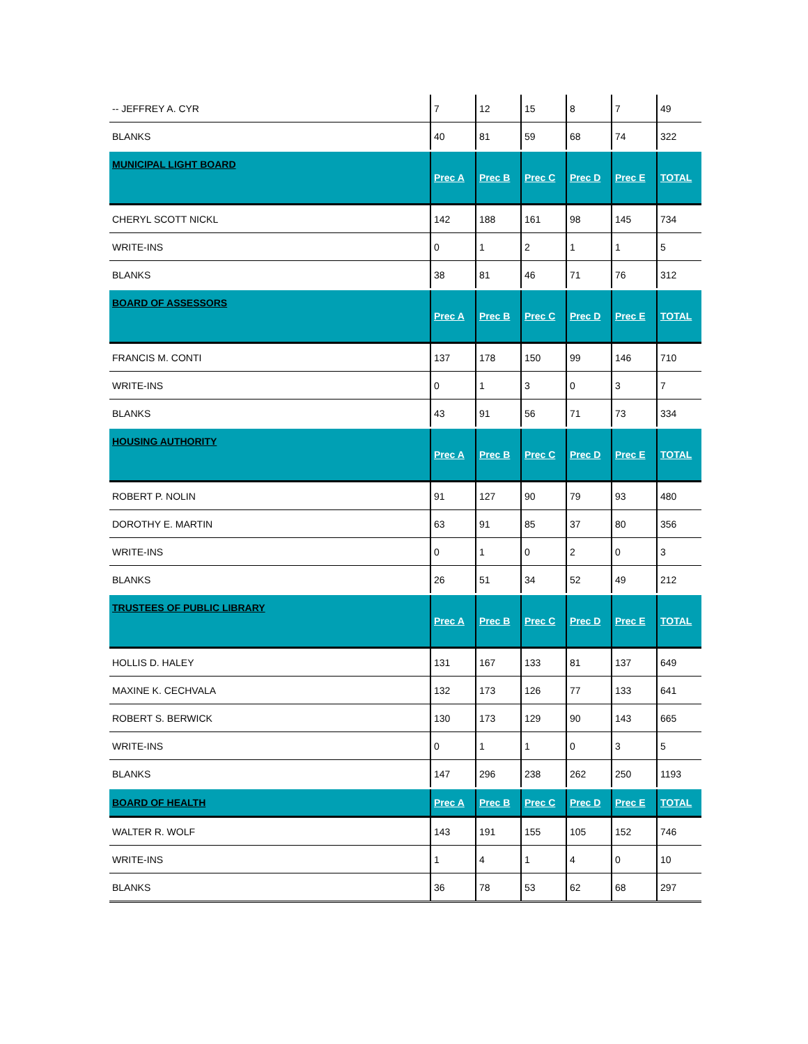| -- JEFFREY A. CYR | 7 | 12 | 15 | 8 | 7 | 49 |
| BLANKS | 40 | 81 | 59 | 68 | 74 | 322 |
| MUNICIPAL LIGHT BOARD | Prec A | Prec B | Prec C | Prec D | Prec E | TOTAL |
| CHERYL SCOTT NICKL | 142 | 188 | 161 | 98 | 145 | 734 |
| WRITE-INS | 0 | 1 | 2 | 1 | 1 | 5 |
| BLANKS | 38 | 81 | 46 | 71 | 76 | 312 |
| BOARD OF ASSESSORS | Prec A | Prec B | Prec C | Prec D | Prec E | TOTAL |
| FRANCIS M. CONTI | 137 | 178 | 150 | 99 | 146 | 710 |
| WRITE-INS | 0 | 1 | 3 | 0 | 3 | 7 |
| BLANKS | 43 | 91 | 56 | 71 | 73 | 334 |
| HOUSING AUTHORITY | Prec A | Prec B | Prec C | Prec D | Prec E | TOTAL |
| ROBERT P. NOLIN | 91 | 127 | 90 | 79 | 93 | 480 |
| DOROTHY E. MARTIN | 63 | 91 | 85 | 37 | 80 | 356 |
| WRITE-INS | 0 | 1 | 0 | 2 | 0 | 3 |
| BLANKS | 26 | 51 | 34 | 52 | 49 | 212 |
| TRUSTEES OF PUBLIC LIBRARY | Prec A | Prec B | Prec C | Prec D | Prec E | TOTAL |
| HOLLIS D. HALEY | 131 | 167 | 133 | 81 | 137 | 649 |
| MAXINE K. CECHVALA | 132 | 173 | 126 | 77 | 133 | 641 |
| ROBERT S. BERWICK | 130 | 173 | 129 | 90 | 143 | 665 |
| WRITE-INS | 0 | 1 | 1 | 0 | 3 | 5 |
| BLANKS | 147 | 296 | 238 | 262 | 250 | 1193 |
| BOARD OF HEALTH | Prec A | Prec B | Prec C | Prec D | Prec E | TOTAL |
| WALTER R. WOLF | 143 | 191 | 155 | 105 | 152 | 746 |
| WRITE-INS | 1 | 4 | 1 | 4 | 0 | 10 |
| BLANKS | 36 | 78 | 53 | 62 | 68 | 297 |